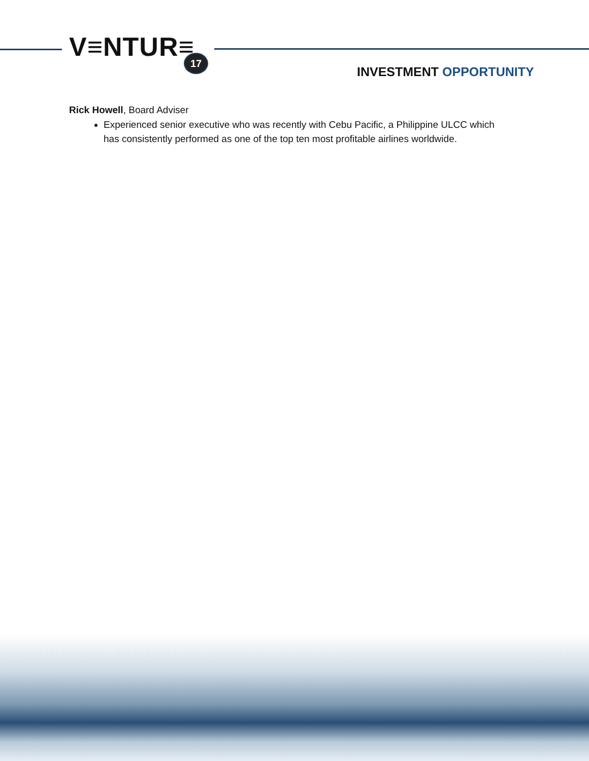V≡NTUR≡ 17
INVESTMENT OPPORTUNITY
Rick Howell, Board Adviser
Experienced senior executive who was recently with Cebu Pacific, a Philippine ULCC which has consistently performed as one of the top ten most profitable airlines worldwide.